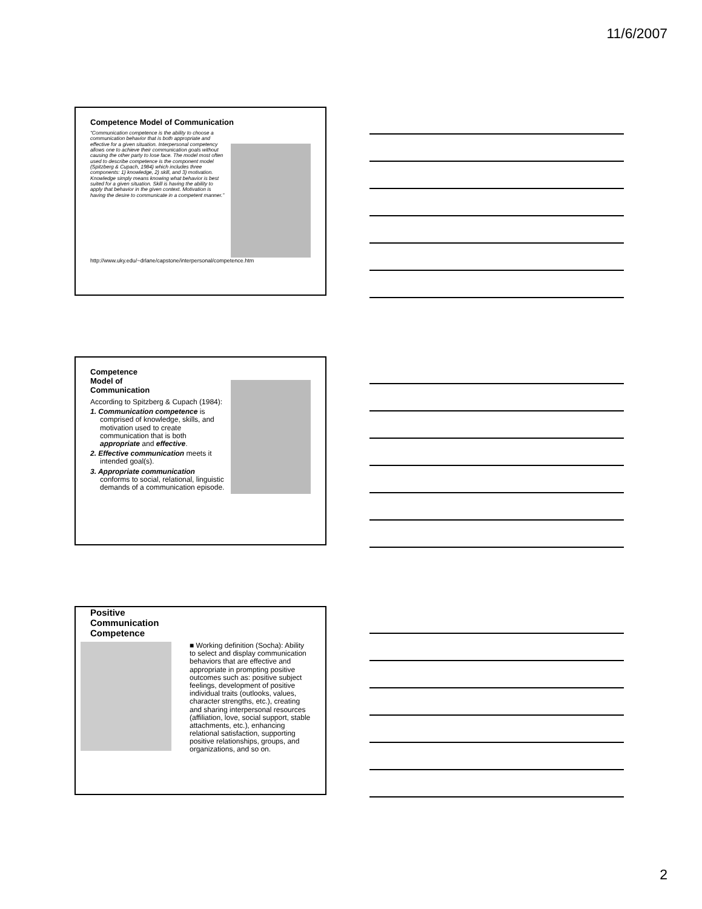11/6/2007
Competence Model of Communication
“Communication competence is the ability to choose a communication behavior that is both appropriate and effective for a given situation. Interpersonal competency allows one to achieve their communication goals without causing the other party to lose face. The model most often used to describe competence is the component model (Spitzberg & Cupach, 1984) which includes three components: 1) knowledge, 2) skill, and 3) motivation. Knowledge simply means knowing what behavior is best suited for a given situation. Skill is having the ability to apply that behavior in the given context. Motivation is having the desire to communicate in a competent manner.”
http://www.uky.edu/~drlane/capstone/interpersonal/competence.htm
Competence
Model of
Communication
According to Spitzberg & Cupach (1984):
1. Communication competence is comprised of knowledge, skills, and motivation used to create communication that is both appropriate and effective.
2. Effective communication meets it intended goal(s).
3. Appropriate communication conforms to social, relational, linguistic demands of a communication episode.
Positive
Communication
Competence
■ Working definition (Socha): Ability to select and display communication behaviors that are effective and appropriate in prompting positive outcomes such as: positive subject feelings, development of positive individual traits (outlooks, values, character strengths, etc.), creating and sharing interpersonal resources (affiliation, love, social support, stable attachments, etc.), enhancing relational satisfaction, supporting positive relationships, groups, and organizations, and so on.
2